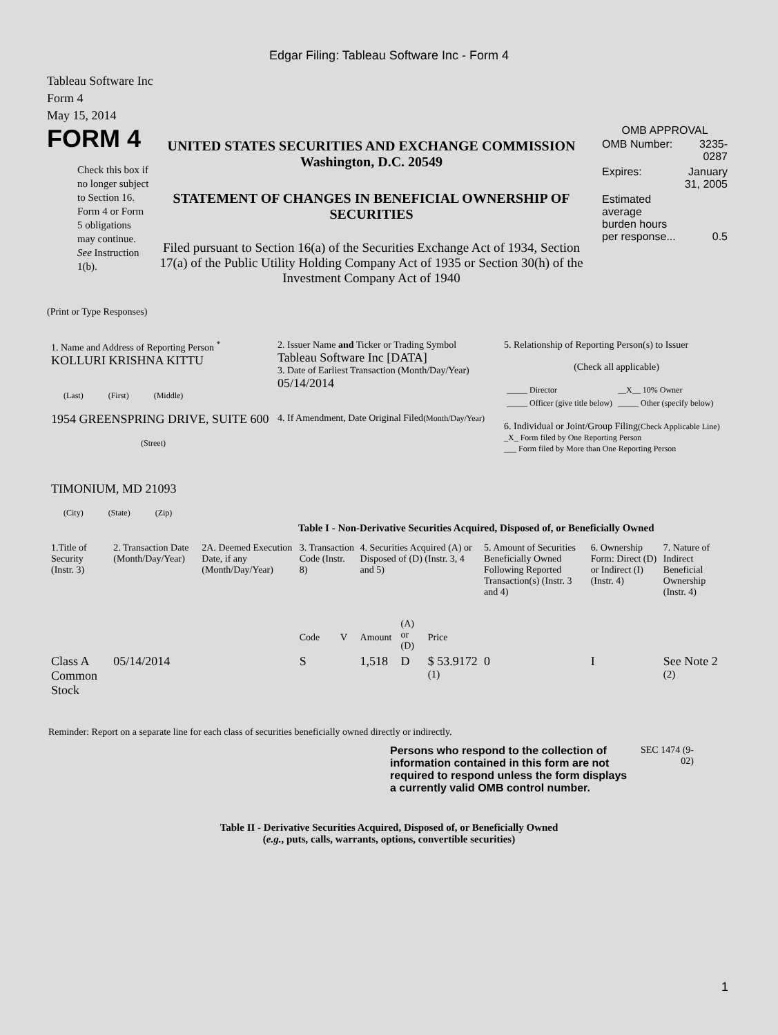Edgar Filing: Tableau Software Inc - Form 4
Tableau Software Inc
Form 4
May 15, 2014
FORM 4
Check this box if no longer subject to Section 16. Form 4 or Form 5 obligations may continue. See Instruction 1(b).
UNITED STATES SECURITIES AND EXCHANGE COMMISSION
Washington, D.C. 20549
STATEMENT OF CHANGES IN BENEFICIAL OWNERSHIP OF SECURITIES
Filed pursuant to Section 16(a) of the Securities Exchange Act of 1934, Section 17(a) of the Public Utility Holding Company Act of 1935 or Section 30(h) of the Investment Company Act of 1940
OMB APPROVAL
| OMB Number: | 3235-0287 |
| Expires: | January 31, 2005 |
| Estimated average burden hours per response... | 0.5 |
(Print or Type Responses)
| 1. Name and Address of Reporting Person <sup>*</sup> KOLLURI KRISHNA KITTU (Last) (First) (Middle) 1954 GREENSPRING DRIVE, SUITE 600 (Street) TIMONIUM, MD 21093 (City) (State) (Zip) | 2. Issuer Name and Ticker or Trading Symbol Tableau Software Inc [DATA] 3. Date of Earliest Transaction (Month/Day/Year) 05/14/2014 4. If Amendment, Date Original Filed (Month/Day/Year) | 5. Relationship of Reporting Person(s) to Issuer (Check all applicable) / _____ Director / __X__ 10% Owner / / _____ Officer (give title below) / _____ Other (specify below) / 6. Individual or Joint/Group Filing (Check Applicable Line) _X_ Form filed by One Reporting Person ___ Form filed by More than One Reporting Person |
Table I - Non-Derivative Securities Acquired, Disposed of, or Beneficially Owned
| 1.Title of Security (Instr. 3) | 2. Transaction Date (Month/Day/Year) | 2A. Deemed Execution Date, if any (Month/Day/Year) | 3. Transaction Code (Instr. 8) | | 4. Securities Acquired (A) or Disposed of (D) (Instr. 3, 4 and 5) | | | 5. Amount of Securities Beneficially Owned Following Reported Transaction(s) (Instr. 3 and 4) | 6. Ownership Form: Direct (D) or Indirect (I) (Instr. 4) | 7. Nature of Indirect Beneficial Ownership (Instr. 4) |
| --- | --- | --- | --- | --- | --- | --- | --- | --- | --- | --- |
| | | | Code | V | Amount | (A) or (D) | Price | | | |
| Class A Common Stock | 05/14/2014 | | S | | 1,518 | D | $ 53.9172 <sup>(1)</sup> | 0 | I | See Note 2 <sup>(2)</sup> |
Reminder: Report on a separate line for each class of securities beneficially owned directly or indirectly.
Persons who respond to the collection of information contained in this form are not required to respond unless the form displays a currently valid OMB control number.
SEC 1474 (9-02)
Table II - Derivative Securities Acquired, Disposed of, or Beneficially Owned
(e.g., puts, calls, warrants, options, convertible securities)
1